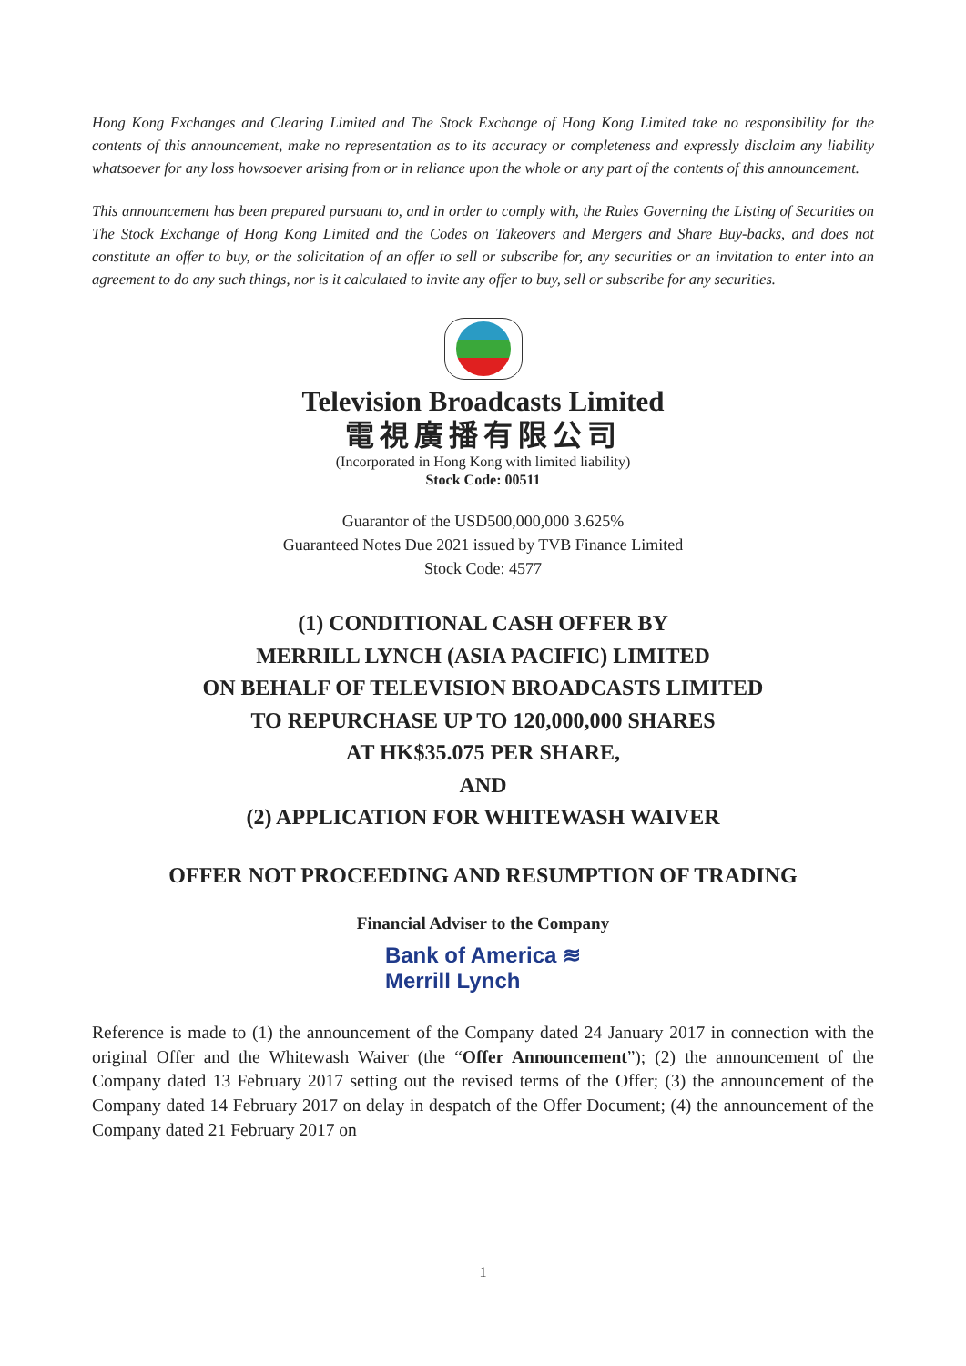Hong Kong Exchanges and Clearing Limited and The Stock Exchange of Hong Kong Limited take no responsibility for the contents of this announcement, make no representation as to its accuracy or completeness and expressly disclaim any liability whatsoever for any loss howsoever arising from or in reliance upon the whole or any part of the contents of this announcement.
This announcement has been prepared pursuant to, and in order to comply with, the Rules Governing the Listing of Securities on The Stock Exchange of Hong Kong Limited and the Codes on Takeovers and Mergers and Share Buy-backs, and does not constitute an offer to buy, or the solicitation of an offer to sell or subscribe for, any securities or an invitation to enter into an agreement to do any such things, nor is it calculated to invite any offer to buy, sell or subscribe for any securities.
Television Broadcasts Limited
電視廣播有限公司
(Incorporated in Hong Kong with limited liability)
Stock Code: 00511
Guarantor of the USD500,000,000 3.625%
Guaranteed Notes Due 2021 issued by TVB Finance Limited
Stock Code: 4577
(1) CONDITIONAL CASH OFFER BY
MERRILL LYNCH (ASIA PACIFIC) LIMITED
ON BEHALF OF TELEVISION BROADCASTS LIMITED
TO REPURCHASE UP TO 120,000,000 SHARES
AT HK$35.075 PER SHARE,
AND
(2) APPLICATION FOR WHITEWASH WAIVER
OFFER NOT PROCEEDING AND RESUMPTION OF TRADING
Financial Adviser to the Company
Bank of America ≋
Merrill Lynch
Reference is made to (1) the announcement of the Company dated 24 January 2017 in connection with the original Offer and the Whitewash Waiver (the “Offer Announcement”); (2) the announcement of the Company dated 13 February 2017 setting out the revised terms of the Offer; (3) the announcement of the Company dated 14 February 2017 on delay in despatch of the Offer Document; (4) the announcement of the Company dated 21 February 2017 on
1